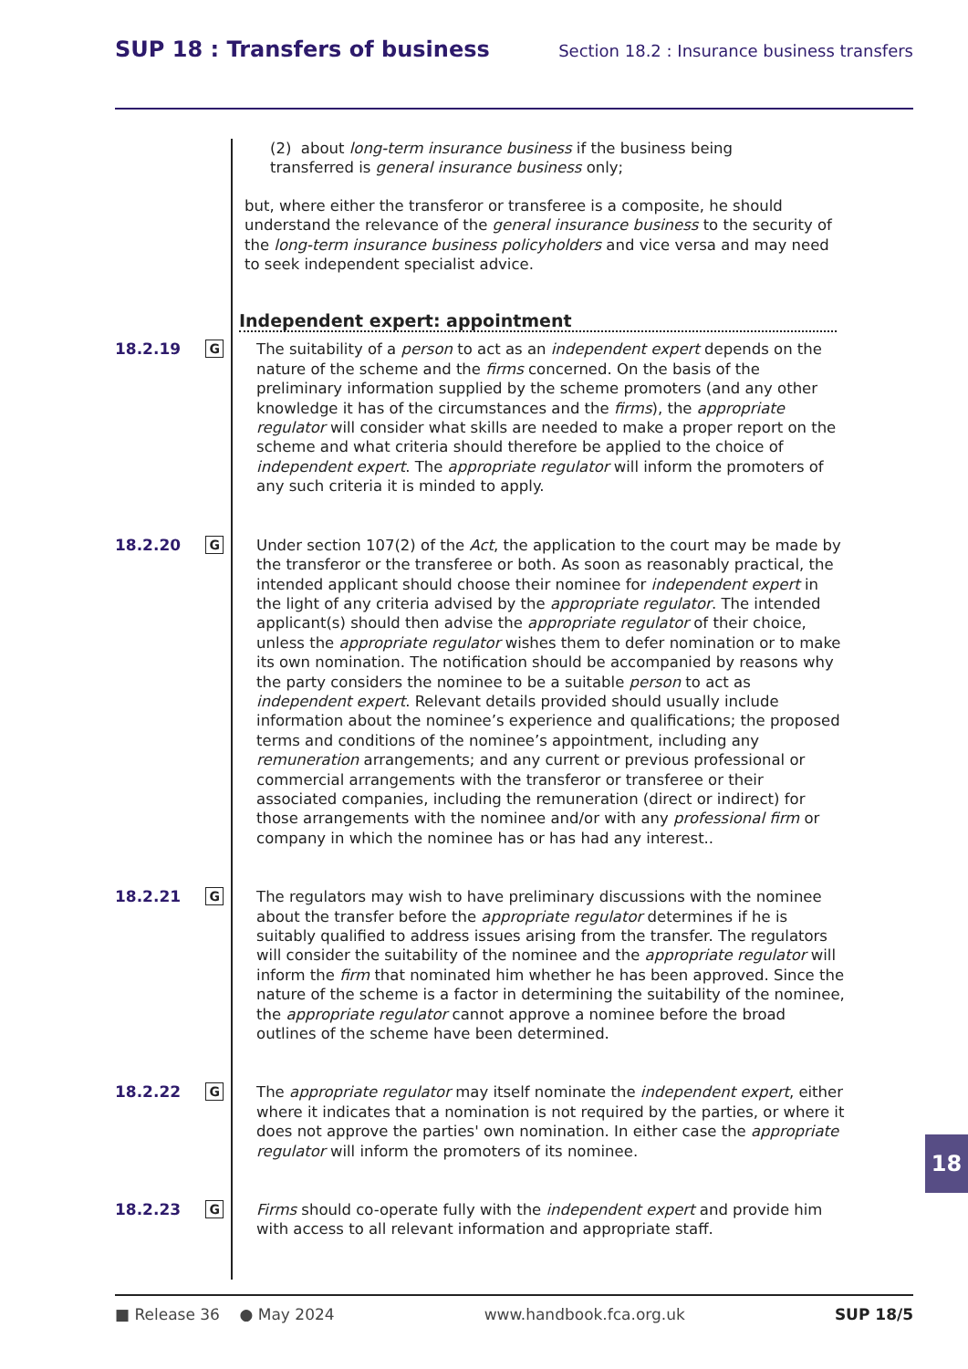SUP 18 : Transfers of business Section 18.2 : Insurance business transfers
(2) about long-term insurance business if the business being transferred is general insurance business only;
but, where either the transferor or transferee is a composite, he should understand the relevance of the general insurance business to the security of the long-term insurance business policyholders and vice versa and may need to seek independent specialist advice.
Independent expert: appointment
18.2.19
G
The suitability of a person to act as an independent expert depends on the nature of the scheme and the firms concerned. On the basis of the preliminary information supplied by the scheme promoters (and any other knowledge it has of the circumstances and the firms), the appropriate regulator will consider what skills are needed to make a proper report on the scheme and what criteria should therefore be applied to the choice of independent expert. The appropriate regulator will inform the promoters of any such criteria it is minded to apply.
18.2.20
G
Under section 107(2) of the Act, the application to the court may be made by the transferor or the transferee or both. As soon as reasonably practical, the intended applicant should choose their nominee for independent expert in the light of any criteria advised by the appropriate regulator. The intended applicant(s) should then advise the appropriate regulator of their choice, unless the appropriate regulator wishes them to defer nomination or to make its own nomination. The notification should be accompanied by reasons why the party considers the nominee to be a suitable person to act as independent expert. Relevant details provided should usually include information about the nominee’s experience and qualifications; the proposed terms and conditions of the nominee’s appointment, including any remuneration arrangements; and any current or previous professional or commercial arrangements with the transferor or transferee or their associated companies, including the remuneration (direct or indirect) for those arrangements with the nominee and/or with any professional firm or company in which the nominee has or has had any interest..
18.2.21
G
The regulators may wish to have preliminary discussions with the nominee about the transfer before the appropriate regulator determines if he is suitably qualified to address issues arising from the transfer. The regulators will consider the suitability of the nominee and the appropriate regulator will inform the firm that nominated him whether he has been approved. Since the nature of the scheme is a factor in determining the suitability of the nominee, the appropriate regulator cannot approve a nominee before the broad outlines of the scheme have been determined.
18.2.22
G
The appropriate regulator may itself nominate the independent expert, either where it indicates that a nomination is not required by the parties, or where it does not approve the parties' own nomination. In either case the appropriate regulator will inform the promoters of its nominee.
18.2.23
G
Firms should co-operate fully with the independent expert and provide him with access to all relevant information and appropriate staff.
18
■ Release 36 ● May 2024 www.handbook.fca.org.uk SUP 18/5